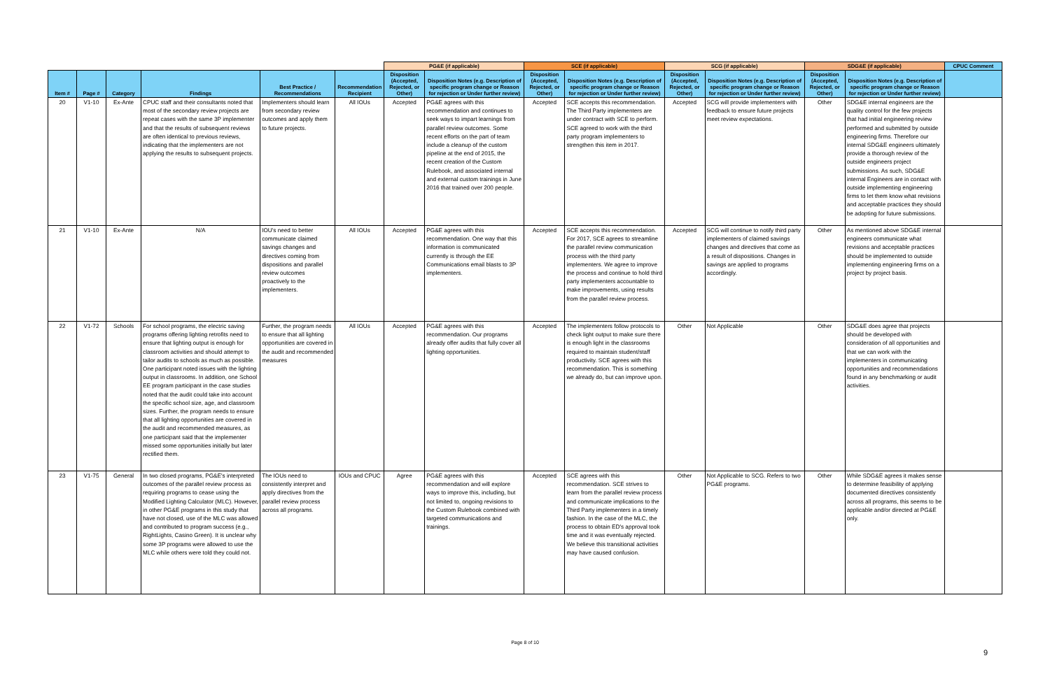| | | | | | | PG&E (if applicable) | | SCE (if applicable) | | SCG (if applicable) | | SDG&E (if applicable) | | CPUC Comment |
| --- | --- | --- | --- | --- | --- | --- | --- | --- | --- | --- | --- | --- | --- | --- |
| Item # | Page # | Category | Findings | Best Practice / Recommendations | Recommendation Recipient | Disposition (Accepted, Rejected, or Other) | Disposition Notes (e.g. Description of specific program change or Reason for rejection or Under further review) | Disposition (Accepted, Rejected, or Other) | Disposition Notes (e.g. Description of specific program change or Reason for rejection or Under further review) | Disposition (Accepted, Rejected, or Other) | Disposition Notes (e.g. Description of specific program change or Reason for rejection or Under further review) | Disposition (Accepted, Rejected, or Other) | Disposition Notes (e.g. Description of specific program change or Reason for rejection or Under further review) | |
| 20 | V1-10 | Ex-Ante | CPUC staff and their consultants noted that most of the secondary review projects are repeat cases with the same 3P implementer and that the results of subsequent reviews are often identical to previous reviews, indicating that the implementers are not applying the results to subsequent projects. | Implementers should learn from secondary review outcomes and apply them to future projects. | All IOUs | Accepted | PG&E agrees with this recommendation and continues to seek ways to impart learnings from parallel review outcomes. Some recent efforts on the part of team include a cleanup of the custom pipeline at the end of 2015, the recent creation of the Custom Rulebook, and associated internal and external custom trainings in June 2016 that trained over 200 people. | Accepted | SCE accepts this recommendation. The Third Party implementers are under contract with SCE to perform. SCE agreed to work with the third party program implementers to strengthen this item in 2017. | Accepted | SCG will provide implementers with feedback to ensure future projects meet review expectations. | Other | SDG&E internal engineers are the quality control for the few projects that had initial engineering review performed and submitted by outside engineering firms. Therefore our internal SDG&E engineers ultimately provide a thorough review of the outside engineers project submissions. As such, SDG&E internal Engineers are in contact with outside implementing engineering firms to let them know what revisions and acceptable practices they should be adopting for future submissions. | |
| 21 | V1-10 | Ex-Ante | N/A | IOU's need to better communicate claimed savings changes and directives coming from dispositions and parallel review outcomes proactively to the implementers. | All IOUs | Accepted | PG&E agrees with this recommendation. One way that this information is communicated currently is through the EE Communications email blasts to 3P implementers. | Accepted | SCE accepts this recommendation. For 2017, SCE agrees to streamline the parallel review communication process with the third party implementers. We agree to improve the process and continue to hold third party implementers accountable to make improvements, using results from the parallel review process. | Accepted | SCG will continue to notify third party implementers of claimed savings changes and directives that come as a result of dispositions. Changes in savings are applied to programs accordingly. | Other | As mentioned above SDG&E internal engineers communicate what revisions and acceptable practices should be implemented to outside implementing engineering firms on a project by project basis. | |
| 22 | V1-72 | Schools | For school programs, the electric saving programs offering lighting retrofits need to ensure that lighting output is enough for classroom activities and should attempt to tailor audits to schools as much as possible. One participant noted issues with the lighting output in classrooms. In addition, one School EE program participant in the case studies noted that the audit could take into account the specific school size, age, and classroom sizes. Further, the program needs to ensure that all lighting opportunities are covered in the audit and recommended measures, as one participant said that the implementer missed some opportunities initially but later rectified them. | Further, the program needs to ensure that all lighting opportunities are covered in the audit and recommended measures | All IOUs | Accepted | PG&E agrees with this recommendation. Our programs already offer audits that fully cover all lighting opportunities. | Accepted | The implementers follow protocols to check light output to make sure there is enough light in the classrooms required to maintain student/staff productivity. SCE agrees with this recommendation. This is something we already do, but can improve upon. | Other | Not Applicable | Other | SDG&E does agree that projects should be developed with consideration of all opportunities and that we can work with the implementers in communicating opportunities and recommendations found in any benchmarking or audit activities. | |
| 23 | V1-75 | General | In two closed programs, PG&E's interpreted outcomes of the parallel review process as requiring programs to cease using the Modified Lighting Calculator (MLC). However, in other PG&E programs in this study that have not closed, use of the MLC was allowed and contributed to program success (e.g., RightLights, Casino Green). It is unclear why some 3P programs were allowed to use the MLC while others were told they could not. | The IOUs need to consistently interpret and apply directives from the parallel review process across all programs. | IOUs and CPUC | Agree | PG&E agrees with this recommendation and will explore ways to improve this, including, but not limited to, ongoing revisions to the Custom Rulebook combined with targeted communications and trainings. | Accepted | SCE agrees with this recommendation. SCE strives to learn from the parallel review process and communicate implications to the Third Party implementers in a timely fashion. In the case of the MLC, the process to obtain ED's approval took time and it was eventually rejected. We believe this transitional activities may have caused confusion. | Other | Not Applicable to SCG. Refers to two PG&E programs. | Other | While SDG&E agrees it makes sense to determine feasibility of applying documented directives consistently across all programs, this seems to be applicable and/or directed at PG&E only. | |
Page 8 of 10
9